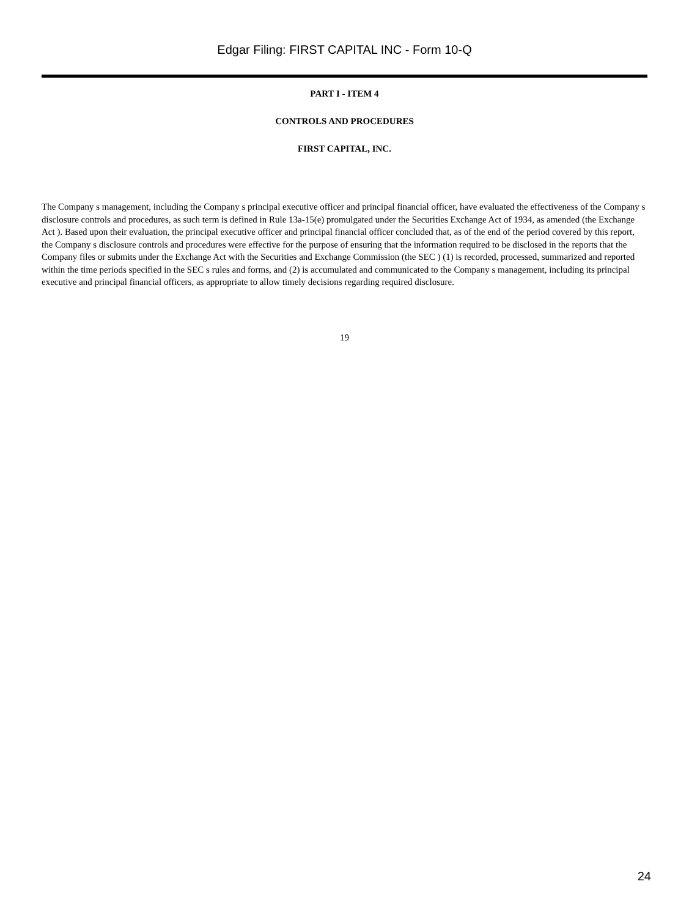Edgar Filing: FIRST CAPITAL INC - Form 10-Q
PART I - ITEM 4
CONTROLS AND PROCEDURES
FIRST CAPITAL, INC.
The Company s management, including the Company s principal executive officer and principal financial officer, have evaluated the effectiveness of the Company s disclosure controls and procedures, as such term is defined in Rule 13a-15(e) promulgated under the Securities Exchange Act of 1934, as amended (the Exchange Act ). Based upon their evaluation, the principal executive officer and principal financial officer concluded that, as of the end of the period covered by this report, the Company s disclosure controls and procedures were effective for the purpose of ensuring that the information required to be disclosed in the reports that the Company files or submits under the Exchange Act with the Securities and Exchange Commission (the SEC ) (1) is recorded, processed, summarized and reported within the time periods specified in the SEC s rules and forms, and (2) is accumulated and communicated to the Company s management, including its principal executive and principal financial officers, as appropriate to allow timely decisions regarding required disclosure.
19
24